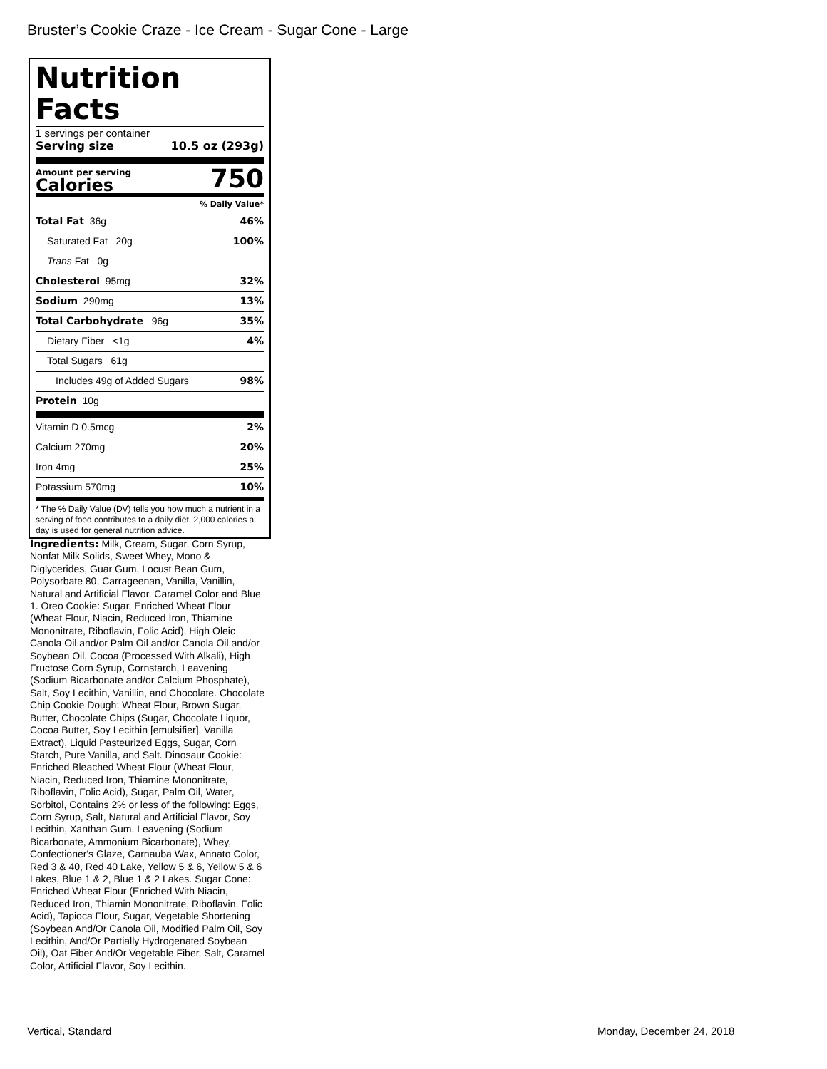Bruster’s Cookie Craze - Ice Cream - Sugar Cone - Large
Nutrition Facts
1 servings per container
Serving size 10.5 oz (293g)
Amount per serving
Calories
750
% Daily Value*
Total Fat 36g 46%
Saturated Fat 20g 100%
Trans Fat 0g
Cholesterol 95mg 32%
Sodium 290mg 13%
Total Carbohydrate 96g 35%
Dietary Fiber <1g 4%
Total Sugars 61g
Includes 49g of Added Sugars 98%
Protein 10g
Vitamin D 0.5mcg 2%
Calcium 270mg 20%
Iron 4mg 25%
Potassium 570mg 10%
* The % Daily Value (DV) tells you how much a nutrient in a serving of food contributes to a daily diet. 2,000 calories a day is used for general nutrition advice.
Ingredients: Milk, Cream, Sugar, Corn Syrup, Nonfat Milk Solids, Sweet Whey, Mono & Diglycerides, Guar Gum, Locust Bean Gum, Polysorbate 80, Carrageenan, Vanilla, Vanillin, Natural and Artificial Flavor, Caramel Color and Blue 1. Oreo Cookie: Sugar, Enriched Wheat Flour (Wheat Flour, Niacin, Reduced Iron, Thiamine Mononitrate, Riboflavin, Folic Acid), High Oleic Canola Oil and/or Palm Oil and/or Canola Oil and/or Soybean Oil, Cocoa (Processed With Alkali), High Fructose Corn Syrup, Cornstarch, Leavening (Sodium Bicarbonate and/or Calcium Phosphate), Salt, Soy Lecithin, Vanillin, and Chocolate. Chocolate Chip Cookie Dough: Wheat Flour, Brown Sugar, Butter, Chocolate Chips (Sugar, Chocolate Liquor, Cocoa Butter, Soy Lecithin [emulsifier], Vanilla Extract), Liquid Pasteurized Eggs, Sugar, Corn Starch, Pure Vanilla, and Salt. Dinosaur Cookie: Enriched Bleached Wheat Flour (Wheat Flour, Niacin, Reduced Iron, Thiamine Mononitrate, Riboflavin, Folic Acid), Sugar, Palm Oil, Water, Sorbitol, Contains 2% or less of the following: Eggs, Corn Syrup, Salt, Natural and Artificial Flavor, Soy Lecithin, Xanthan Gum, Leavening (Sodium Bicarbonate, Ammonium Bicarbonate), Whey, Confectioner's Glaze, Carnauba Wax, Annato Color, Red 3 & 40, Red 40 Lake, Yellow 5 & 6, Yellow 5 & 6 Lakes, Blue 1 & 2, Blue 1 & 2 Lakes. Sugar Cone: Enriched Wheat Flour (Enriched With Niacin, Reduced Iron, Thiamin Mononitrate, Riboflavin, Folic Acid), Tapioca Flour, Sugar, Vegetable Shortening (Soybean And/Or Canola Oil, Modified Palm Oil, Soy Lecithin, And/Or Partially Hydrogenated Soybean Oil), Oat Fiber And/Or Vegetable Fiber, Salt, Caramel Color, Artificial Flavor, Soy Lecithin.
Vertical, Standard Monday, December 24, 2018